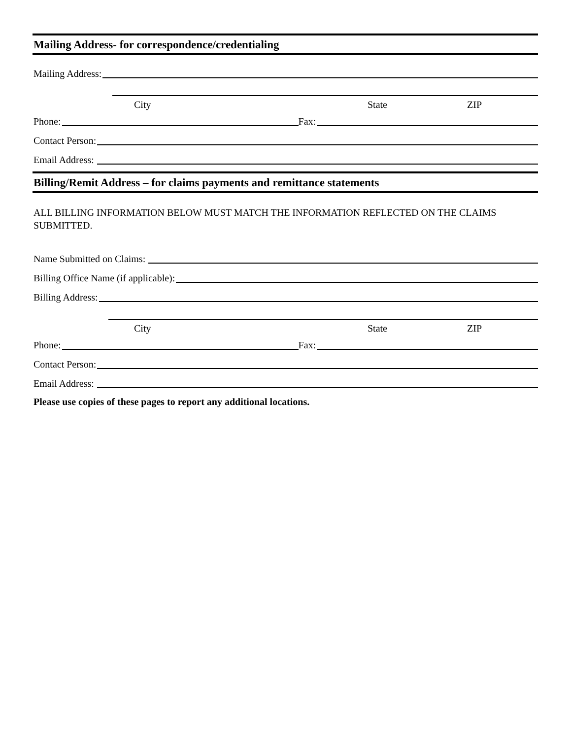Mailing Address- for correspondence/credentialing
Mailing Address:
City State ZIP
Phone: Fax:
Contact Person:
Email Address:
Billing/Remit Address – for claims payments and remittance statements
ALL BILLING INFORMATION BELOW MUST MATCH THE INFORMATION REFLECTED ON THE CLAIMS SUBMITTED.
Name Submitted on Claims:
Billing Office Name (if applicable):
Billing Address:
City State ZIP
Phone: Fax:
Contact Person:
Email Address:
Please use copies of these pages to report any additional locations.